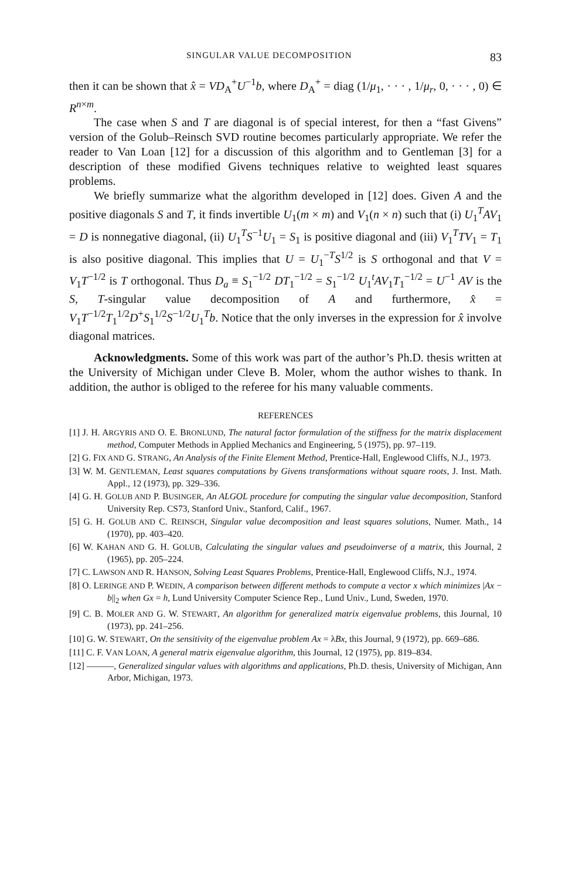SINGULAR VALUE DECOMPOSITION 83
then it can be shown that x̂ = VD<sub>A</sub><sup>+</sup>U<sup>−1</sup>b, where D<sub>A</sub><sup>+</sup> = diag (1/μ<sub>1</sub>, · · · , 1/μ<sub>r</sub>, 0, · · · , 0) ∈ R<sup>n×m</sup>.
The case when S and T are diagonal is of special interest, for then a “fast Givens” version of the Golub–Reinsch SVD routine becomes particularly appropriate. We refer the reader to Van Loan [12] for a discussion of this algorithm and to Gentleman [3] for a description of these modified Givens techniques relative to weighted least squares problems.
We briefly summarize what the algorithm developed in [12] does. Given A and the positive diagonals S and T, it finds invertible U<sub>1</sub>(m × m) and V<sub>1</sub>(n × n) such that (i) U<sub>1</sub><sup>T</sup>AV<sub>1</sub> = D is nonnegative diagonal, (ii) U<sub>1</sub><sup>T</sup>S<sup>−1</sup>U<sub>1</sub> = S<sub>1</sub> is positive diagonal and (iii) V<sub>1</sub><sup>T</sup>TV<sub>1</sub> = T<sub>1</sub> is also positive diagonal. This implies that U = U<sub>1</sub><sup>−T</sup>S<sup>1/2</sup> is S orthogonal and that V = V<sub>1</sub>T<sup>−1/2</sup> is T orthogonal. Thus D<sub>a</sub> ≡ S<sub>1</sub><sup>−1/2</sup> DT<sub>1</sub><sup>−1/2</sup> = S<sub>1</sub><sup>−1/2</sup> U<sub>1</sub><sup>t</sup>AV<sub>1</sub>T<sub>1</sub><sup>−1/2</sup> = U<sup>−1</sup> AV is the S, T-singular value decomposition of A and furthermore, x̂ = V<sub>1</sub>T<sup>−1/2</sup>T<sub>1</sub><sup>1/2</sup>D<sup>+</sup>S<sub>1</sub><sup>1/2</sup>S<sup>−1/2</sup>U<sub>1</sub><sup>T</sup>b. Notice that the only inverses in the expression for x̂ involve diagonal matrices.
Acknowledgments. Some of this work was part of the author’s Ph.D. thesis written at the University of Michigan under Cleve B. Moler, whom the author wishes to thank. In addition, the author is obliged to the referee for his many valuable comments.
REFERENCES
[1] J. H. ARGYRIS AND O. E. BRONLUND, The natural factor formulation of the stiffness for the matrix displacement method, Computer Methods in Applied Mechanics and Engineering, 5 (1975), pp. 97–119.
[2] G. FIX AND G. STRANG, An Analysis of the Finite Element Method, Prentice-Hall, Englewood Cliffs, N.J., 1973.
[3] W. M. GENTLEMAN, Least squares computations by Givens transformations without square roots, J. Inst. Math. Appl., 12 (1973), pp. 329–336.
[4] G. H. GOLUB AND P. BUSINGER, An ALGOL procedure for computing the singular value decomposition, Stanford University Rep. CS73, Stanford Univ., Stanford, Calif., 1967.
[5] G. H. GOLUB AND C. REINSCH, Singular value decomposition and least squares solutions, Numer. Math., 14 (1970), pp. 403–420.
[6] W. KAHAN AND G. H. GOLUB, Calculating the singular values and pseudoinverse of a matrix, this Journal, 2 (1965), pp. 205–224.
[7] C. LAWSON AND R. HANSON, Solving Least Squares Problems, Prentice-Hall, Englewood Cliffs, N.J., 1974.
[8] O. LERINGE AND P. WEDIN, A comparison between different methods to compute a vector x which minimizes |Ax − b||<sub>2</sub> when Gx = h, Lund University Computer Science Rep., Lund Univ., Lund, Sweden, 1970.
[9] C. B. MOLER AND G. W. STEWART, An algorithm for generalized matrix eigenvalue problems, this Journal, 10 (1973), pp. 241–256.
[10] G. W. STEWART, On the sensitivity of the eigenvalue problem Ax = λBx, this Journal, 9 (1972), pp. 669–686.
[11] C. F. VAN LOAN, A general matrix eigenvalue algorithm, this Journal, 12 (1975), pp. 819–834.
[12] ———, Generalized singular values with algorithms and applications, Ph.D. thesis, University of Michigan, Ann Arbor, Michigan, 1973.